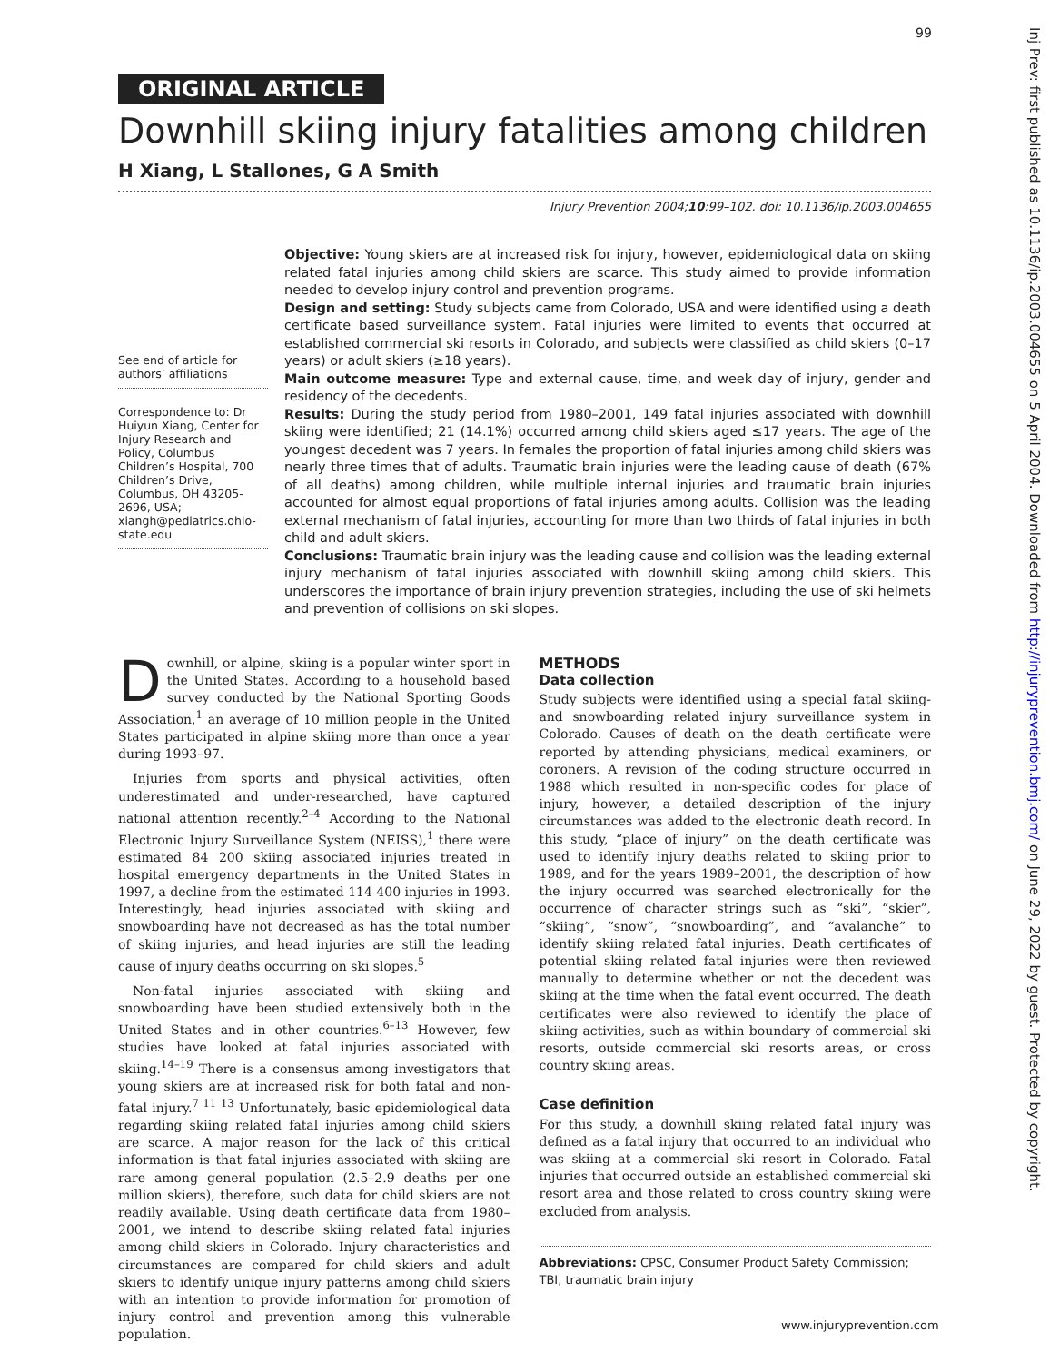99
Inj Prev: first published as 10.1136/ip.2003.004655 on 5 April 2004. Downloaded from http://injuryprevention.bmj.com/ on June 29, 2022 by guest. Protected by copyright.
ORIGINAL ARTICLE
Downhill skiing injury fatalities among children
H Xiang, L Stallones, G A Smith
Injury Prevention 2004;10:99–102. doi: 10.1136/ip.2003.004655
See end of article for authors’ affiliations
Correspondence to: Dr Huiyun Xiang, Center for Injury Research and Policy, Columbus Children’s Hospital, 700 Children’s Drive, Columbus, OH 43205-2696, USA; xiangh@pediatrics.ohio-state.edu
Objective: Young skiers are at increased risk for injury, however, epidemiological data on skiing related fatal injuries among child skiers are scarce. This study aimed to provide information needed to develop injury control and prevention programs.
Design and setting: Study subjects came from Colorado, USA and were identified using a death certificate based surveillance system. Fatal injuries were limited to events that occurred at established commercial ski resorts in Colorado, and subjects were classified as child skiers (0–17 years) or adult skiers (≥18 years).
Main outcome measure: Type and external cause, time, and week day of injury, gender and residency of the decedents.
Results: During the study period from 1980–2001, 149 fatal injuries associated with downhill skiing were identified; 21 (14.1%) occurred among child skiers aged ≤17 years. The age of the youngest decedent was 7 years. In females the proportion of fatal injuries among child skiers was nearly three times that of adults. Traumatic brain injuries were the leading cause of death (67% of all deaths) among children, while multiple internal injuries and traumatic brain injuries accounted for almost equal proportions of fatal injuries among adults. Collision was the leading external mechanism of fatal injuries, accounting for more than two thirds of fatal injuries in both child and adult skiers.
Conclusions: Traumatic brain injury was the leading cause and collision was the leading external injury mechanism of fatal injuries associated with downhill skiing among child skiers. This underscores the importance of brain injury prevention strategies, including the use of ski helmets and prevention of collisions on ski slopes.
Downhill, or alpine, skiing is a popular winter sport in the United States. According to a household based survey conducted by the National Sporting Goods Association,<sup>1</sup> an average of 10 million people in the United States participated in alpine skiing more than once a year during 1993–97.
Injuries from sports and physical activities, often underestimated and under-researched, have captured national attention recently.<sup>2–4</sup> According to the National Electronic Injury Surveillance System (NEISS),<sup>1</sup> there were estimated 84 200 skiing associated injuries treated in hospital emergency departments in the United States in 1997, a decline from the estimated 114 400 injuries in 1993. Interestingly, head injuries associated with skiing and snowboarding have not decreased as has the total number of skiing injuries, and head injuries are still the leading cause of injury deaths occurring on ski slopes.<sup>5</sup>
Non-fatal injuries associated with skiing and snowboarding have been studied extensively both in the United States and in other countries.<sup>6–13</sup> However, few studies have looked at fatal injuries associated with skiing.<sup>14–19</sup> There is a consensus among investigators that young skiers are at increased risk for both fatal and non-fatal injury.<sup>7 11 13</sup> Unfortunately, basic epidemiological data regarding skiing related fatal injuries among child skiers are scarce. A major reason for the lack of this critical information is that fatal injuries associated with skiing are rare among general population (2.5–2.9 deaths per one million skiers), therefore, such data for child skiers are not readily available. Using death certificate data from 1980–2001, we intend to describe skiing related fatal injuries among child skiers in Colorado. Injury characteristics and circumstances are compared for child skiers and adult skiers to identify unique injury patterns among child skiers with an intention to provide information for promotion of injury control and prevention among this vulnerable population.
METHODS
Data collection
Study subjects were identified using a special fatal skiing- and snowboarding related injury surveillance system in Colorado. Causes of death on the death certificate were reported by attending physicians, medical examiners, or coroners. A revision of the coding structure occurred in 1988 which resulted in non-specific codes for place of injury, however, a detailed description of the injury circumstances was added to the electronic death record. In this study, “place of injury” on the death certificate was used to identify injury deaths related to skiing prior to 1989, and for the years 1989–2001, the description of how the injury occurred was searched electronically for the occurrence of character strings such as “ski”, “skier”, “skiing”, “snow”, “snowboarding”, and “avalanche” to identify skiing related fatal injuries. Death certificates of potential skiing related fatal injuries were then reviewed manually to determine whether or not the decedent was skiing at the time when the fatal event occurred. The death certificates were also reviewed to identify the place of skiing activities, such as within boundary of commercial ski resorts, outside commercial ski resorts areas, or cross country skiing areas.
Case definition
For this study, a downhill skiing related fatal injury was defined as a fatal injury that occurred to an individual who was skiing at a commercial ski resort in Colorado. Fatal injuries that occurred outside an established commercial ski resort area and those related to cross country skiing were excluded from analysis.
Abbreviations: CPSC, Consumer Product Safety Commission; TBI, traumatic brain injury
www.injuryprevention.com